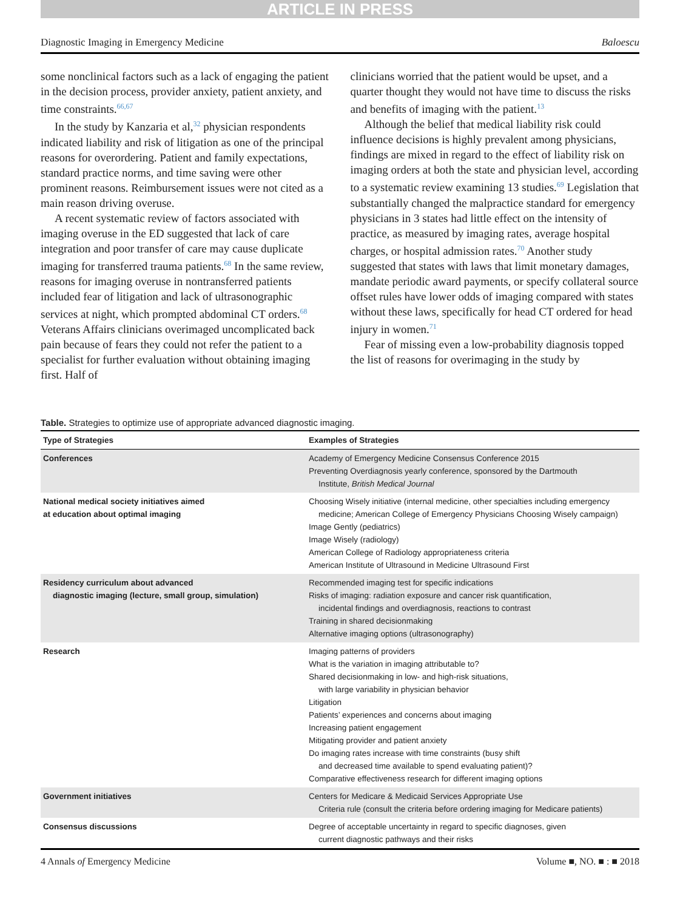ARTICLE IN PRESS
Diagnostic Imaging in Emergency Medicine Baloescu
some nonclinical factors such as a lack of engaging the patient in the decision process, provider anxiety, patient anxiety, and time constraints.<sup>66,67</sup>
In the study by Kanzaria et al,<sup>32</sup> physician respondents indicated liability and risk of litigation as one of the principal reasons for overordering. Patient and family expectations, standard practice norms, and time saving were other prominent reasons. Reimbursement issues were not cited as a main reason driving overuse.
A recent systematic review of factors associated with imaging overuse in the ED suggested that lack of care integration and poor transfer of care may cause duplicate imaging for transferred trauma patients.<sup>68</sup> In the same review, reasons for imaging overuse in nontransferred patients included fear of litigation and lack of ultrasonographic services at night, which prompted abdominal CT orders.<sup>68</sup> Veterans Affairs clinicians overimaged uncomplicated back pain because of fears they could not refer the patient to a specialist for further evaluation without obtaining imaging first. Half of
clinicians worried that the patient would be upset, and a quarter thought they would not have time to discuss the risks and benefits of imaging with the patient.<sup>13</sup>
Although the belief that medical liability risk could influence decisions is highly prevalent among physicians, findings are mixed in regard to the effect of liability risk on imaging orders at both the state and physician level, according to a systematic review examining 13 studies.<sup>69</sup> Legislation that substantially changed the malpractice standard for emergency physicians in 3 states had little effect on the intensity of practice, as measured by imaging rates, average hospital charges, or hospital admission rates.<sup>70</sup> Another study suggested that states with laws that limit monetary damages, mandate periodic award payments, or specify collateral source offset rules have lower odds of imaging compared with states without these laws, specifically for head CT ordered for head injury in women.<sup>71</sup>
Fear of missing even a low-probability diagnosis topped the list of reasons for overimaging in the study by
Table. Strategies to optimize use of appropriate advanced diagnostic imaging.
| Type of Strategies | Examples of Strategies |
| --- | --- |
| Conferences | Academy of Emergency Medicine Consensus Conference 2015 Preventing Overdiagnosis yearly conference, sponsored by the Dartmouth Institute, British Medical Journal |
| National medical society initiatives aimed at education about optimal imaging | Choosing Wisely initiative (internal medicine, other specialties including emergency medicine; American College of Emergency Physicians Choosing Wisely campaign) Image Gently (pediatrics) Image Wisely (radiology) American College of Radiology appropriateness criteria American Institute of Ultrasound in Medicine Ultrasound First |
| Residency curriculum about advanced diagnostic imaging (lecture, small group, simulation) | Recommended imaging test for specific indications Risks of imaging: radiation exposure and cancer risk quantification, incidental findings and overdiagnosis, reactions to contrast Training in shared decisionmaking Alternative imaging options (ultrasonography) |
| Research | Imaging patterns of providers What is the variation in imaging attributable to? Shared decisionmaking in low- and high-risk situations, with large variability in physician behavior Litigation Patients’ experiences and concerns about imaging Increasing patient engagement Mitigating provider and patient anxiety Do imaging rates increase with time constraints (busy shift and decreased time available to spend evaluating patient)? Comparative effectiveness research for different imaging options |
| Government initiatives | Centers for Medicare & Medicaid Services Appropriate Use Criteria rule (consult the criteria before ordering imaging for Medicare patients) |
| Consensus discussions | Degree of acceptable uncertainty in regard to specific diagnoses, given current diagnostic pathways and their risks |
4 Annals of Emergency Medicine Volume ■, NO. ■ : ■ 2018